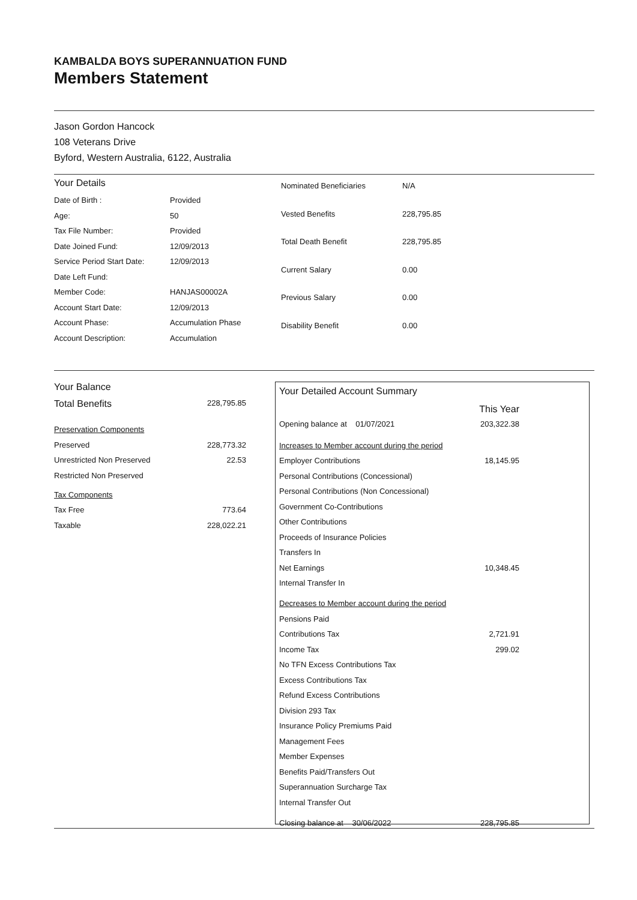KAMBALDA BOYS SUPERANNUATION FUND
Members Statement
Jason Gordon Hancock
108 Veterans Drive
Byford, Western Australia, 6122, Australia
| Your Details | |
| Date of Birth : | Provided |
| Age: | 50 |
| Tax File Number: | Provided |
| Date Joined Fund: | 12/09/2013 |
| Service Period Start Date: | 12/09/2013 |
| Date Left Fund: | |
| Member Code: | HANJAS00002A |
| Account Start Date: | 12/09/2013 |
| Account Phase: | Accumulation Phase |
| Account Description: | Accumulation |
| Nominated Beneficiaries | N/A |
| Vested Benefits | 228,795.85 |
| Total Death Benefit | 228,795.85 |
| Current Salary | 0.00 |
| Previous Salary | 0.00 |
| Disability Benefit | 0.00 |
| Your Balance | |
| Total Benefits | 228,795.85 |
| Preservation Components | |
| Preserved | 228,773.32 |
| Unrestricted Non Preserved | 22.53 |
| Restricted Non Preserved | |
| Tax Components | |
| Tax Free | 773.64 |
| Taxable | 228,022.21 |
| Your Detailed Account Summary | |
| | This Year |
| Opening balance at 01/07/2021 | 203,322.38 |
| Increases to Member account during the period | |
| Employer Contributions | 18,145.95 |
| Personal Contributions (Concessional) | |
| Personal Contributions (Non Concessional) | |
| Government Co-Contributions | |
| Other Contributions | |
| Proceeds of Insurance Policies | |
| Transfers In | |
| Net Earnings | 10,348.45 |
| Internal Transfer In | |
| Decreases to Member account during the period | |
| Pensions Paid | |
| Contributions Tax | 2,721.91 |
| Income Tax | 299.02 |
| No TFN Excess Contributions Tax | |
| Excess Contributions Tax | |
| Refund Excess Contributions | |
| Division 293 Tax | |
| Insurance Policy Premiums Paid | |
| Management Fees | |
| Member Expenses | |
| Benefits Paid/Transfers Out | |
| Superannuation Surcharge Tax | |
| Internal Transfer Out | |
| Closing balance at 30/06/2022 | 228,795.85 |